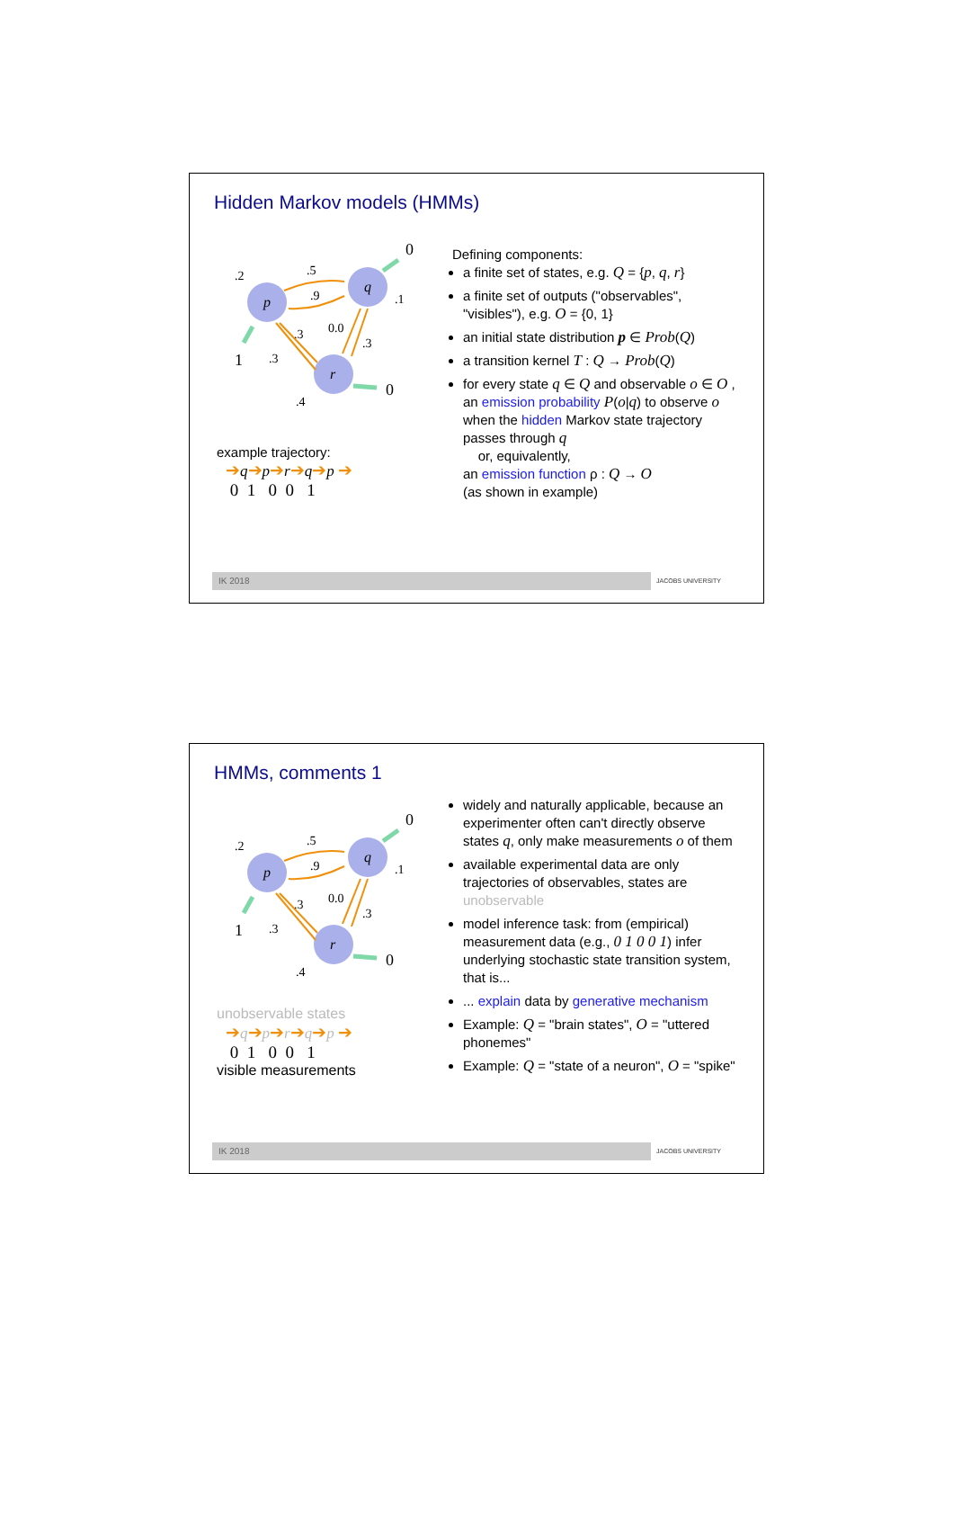Hidden Markov models (HMMs)
p
q
r
.2
.5
.9
.3
.3
0.0
.3
.1
.4
0
1
0
example trajectory:
➔q➔p➔r➔q➔p ➔
0 1 0 0 1
Defining components:
a finite set of states, e.g. Q = {p, q, r}
a finite set of outputs ("observables", "visibles"), e.g. O = {0, 1}
an initial state distribution p ∈ Prob(Q)
a transition kernel T : Q → Prob(Q)
for every state q ∈ Q and observable o ∈ O , an emission probability P(o|q) to observe o when the hidden Markov state trajectory passes through q
or, equivalently,
an emission function ρ : Q → O
(as shown in example)
IK 2018 JACOBS UNIVERSITY
HMMs, comments 1
p
q
r
.2
.5
.9
.3
.3
0.0
.3
.1
.4
0
1
0
unobservable states
➔q➔p➔r➔q➔p ➔
0 1 0 0 1
visible measurements
widely and naturally applicable, because an experimenter often can't directly observe states q, only make measurements o of them
available experimental data are only trajectories of observables, states are unobservable
model inference task: from (empirical) measurement data (e.g., 0 1 0 0 1) infer underlying stochastic state transition system, that is...
... explain data by generative mechanism
Example: Q = "brain states", O = "uttered phonemes"
Example: Q = "state of a neuron", O = "spike"
IK 2018 JACOBS UNIVERSITY